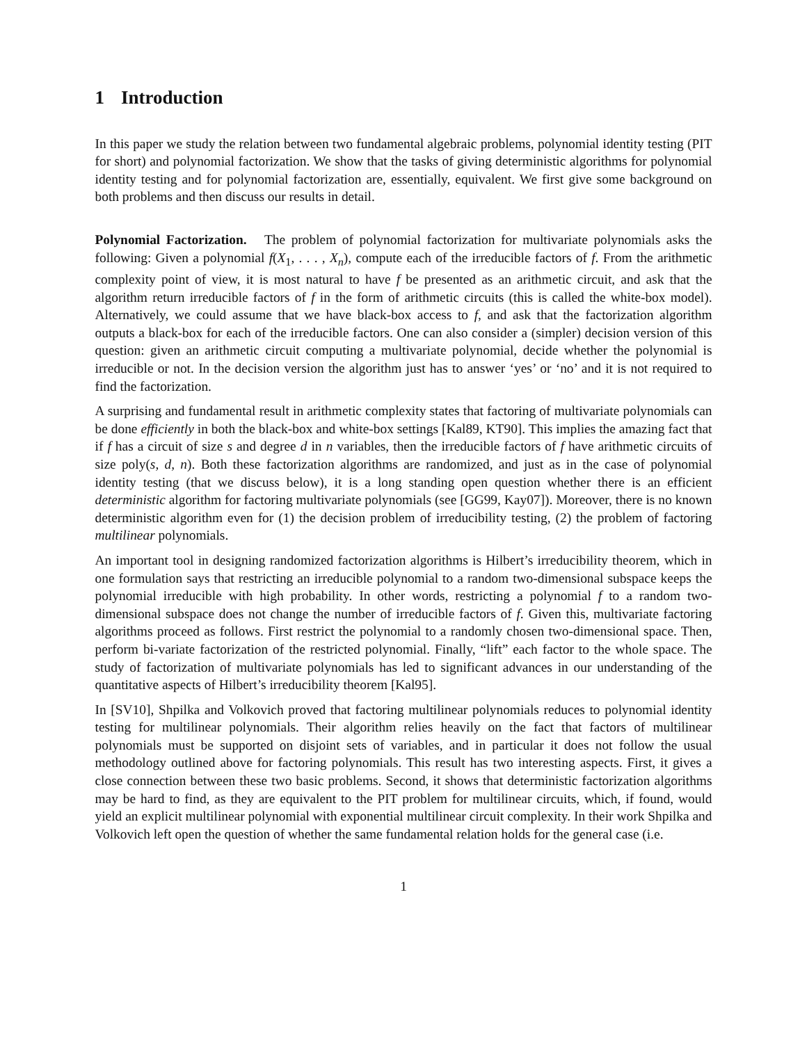1 Introduction
In this paper we study the relation between two fundamental algebraic problems, polynomial identity testing (PIT for short) and polynomial factorization. We show that the tasks of giving deterministic algorithms for polynomial identity testing and for polynomial factorization are, essentially, equivalent. We first give some background on both problems and then discuss our results in detail.
Polynomial Factorization. The problem of polynomial factorization for multivariate polynomials asks the following: Given a polynomial f(X<sub>1</sub>, . . . , X<sub>n</sub>), compute each of the irreducible factors of f. From the arithmetic complexity point of view, it is most natural to have f be presented as an arithmetic circuit, and ask that the algorithm return irreducible factors of f in the form of arithmetic circuits (this is called the white-box model). Alternatively, we could assume that we have black-box access to f, and ask that the factorization algorithm outputs a black-box for each of the irreducible factors. One can also consider a (simpler) decision version of this question: given an arithmetic circuit computing a multivariate polynomial, decide whether the polynomial is irreducible or not. In the decision version the algorithm just has to answer ‘yes’ or ‘no’ and it is not required to find the factorization.
A surprising and fundamental result in arithmetic complexity states that factoring of multivariate polynomials can be done efficiently in both the black-box and white-box settings [Kal89, KT90]. This implies the amazing fact that if f has a circuit of size s and degree d in n variables, then the irreducible factors of f have arithmetic circuits of size poly(s, d, n). Both these factorization algorithms are randomized, and just as in the case of polynomial identity testing (that we discuss below), it is a long standing open question whether there is an efficient deterministic algorithm for factoring multivariate polynomials (see [GG99, Kay07]). Moreover, there is no known deterministic algorithm even for (1) the decision problem of irreducibility testing, (2) the problem of factoring multilinear polynomials.
An important tool in designing randomized factorization algorithms is Hilbert’s irreducibility theorem, which in one formulation says that restricting an irreducible polynomial to a random two-dimensional subspace keeps the polynomial irreducible with high probability. In other words, restricting a polynomial f to a random two-dimensional subspace does not change the number of irreducible factors of f. Given this, multivariate factoring algorithms proceed as follows. First restrict the polynomial to a randomly chosen two-dimensional space. Then, perform bi-variate factorization of the restricted polynomial. Finally, “lift” each factor to the whole space. The study of factorization of multivariate polynomials has led to significant advances in our understanding of the quantitative aspects of Hilbert’s irreducibility theorem [Kal95].
In [SV10], Shpilka and Volkovich proved that factoring multilinear polynomials reduces to polynomial identity testing for multilinear polynomials. Their algorithm relies heavily on the fact that factors of multilinear polynomials must be supported on disjoint sets of variables, and in particular it does not follow the usual methodology outlined above for factoring polynomials. This result has two interesting aspects. First, it gives a close connection between these two basic problems. Second, it shows that deterministic factorization algorithms may be hard to find, as they are equivalent to the PIT problem for multilinear circuits, which, if found, would yield an explicit multilinear polynomial with exponential multilinear circuit complexity. In their work Shpilka and Volkovich left open the question of whether the same fundamental relation holds for the general case (i.e.
1